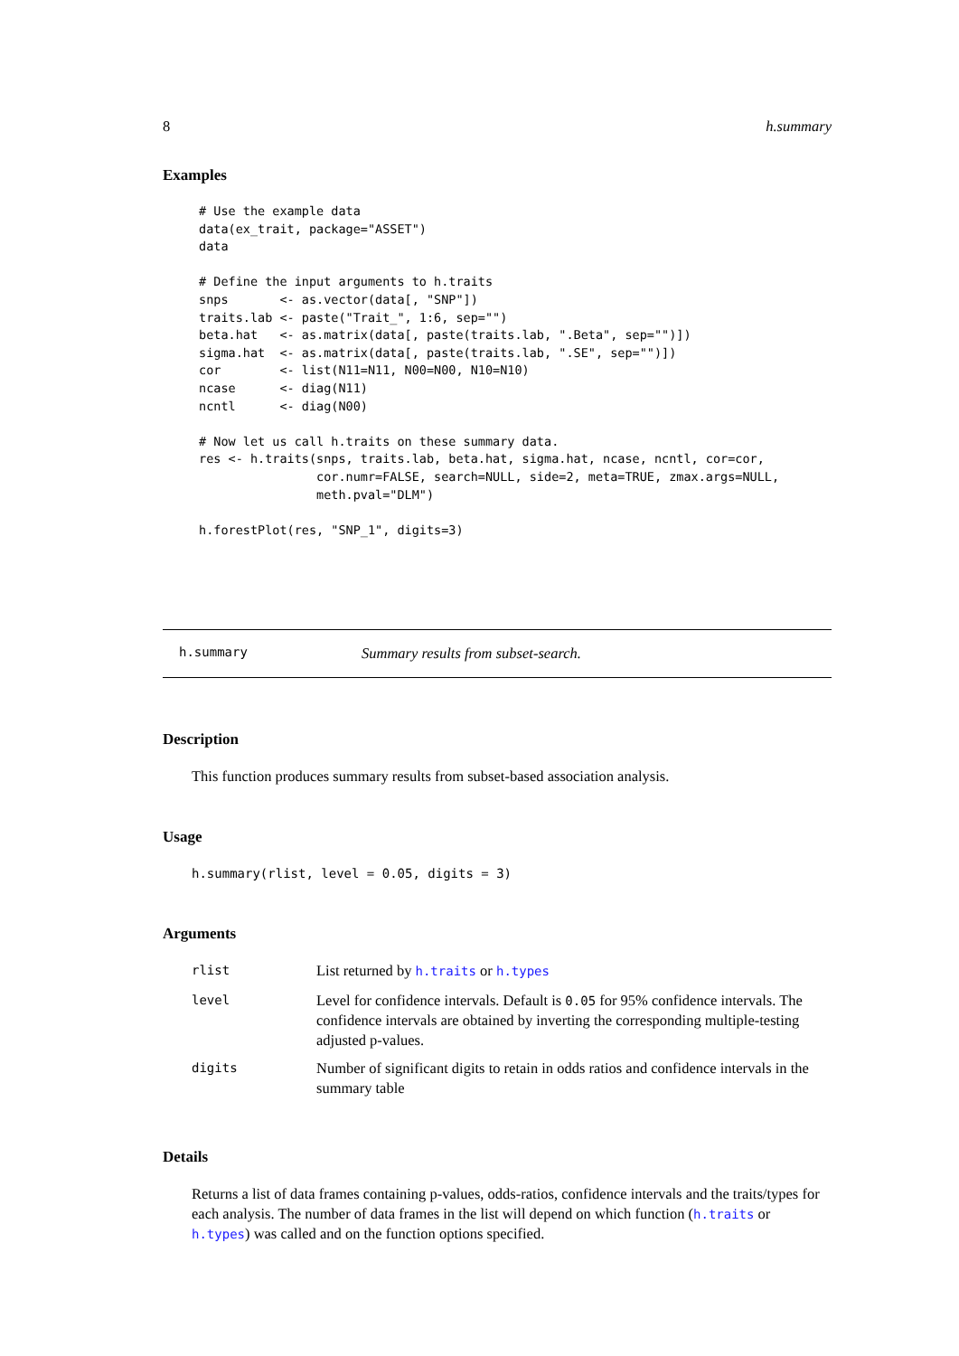8 h.summary
Examples
# Use the example data
data(ex_trait, package="ASSET")
data

# Define the input arguments to h.traits
snps       <- as.vector(data[, "SNP"])
traits.lab <- paste("Trait_", 1:6, sep="")
beta.hat   <- as.matrix(data[, paste(traits.lab, ".Beta", sep="")])
sigma.hat  <- as.matrix(data[, paste(traits.lab, ".SE", sep="")])
cor        <- list(N11=N11, N00=N00, N10=N10)
ncase      <- diag(N11)
ncntl      <- diag(N00)

# Now let us call h.traits on these summary data.
res <- h.traits(snps, traits.lab, beta.hat, sigma.hat, ncase, ncntl, cor=cor,
                cor.numr=FALSE, search=NULL, side=2, meta=TRUE, zmax.args=NULL,
                meth.pval="DLM")

h.forestPlot(res, "SNP_1", digits=3)
h.summary Summary results from subset-search.
Description
This function produces summary results from subset-based association analysis.
Usage
h.summary(rlist, level = 0.05, digits = 3)
Arguments
| rlist | List returned by h.traits or h.types |
| level | Level for confidence intervals. Default is 0.05 for 95% confidence intervals. The confidence intervals are obtained by inverting the corresponding multiple-testing adjusted p-values. |
| digits | Number of significant digits to retain in odds ratios and confidence intervals in the summary table |
Details
Returns a list of data frames containing p-values, odds-ratios, confidence intervals and the traits/types for each analysis. The number of data frames in the list will depend on which function (h.traits or h.types) was called and on the function options specified.